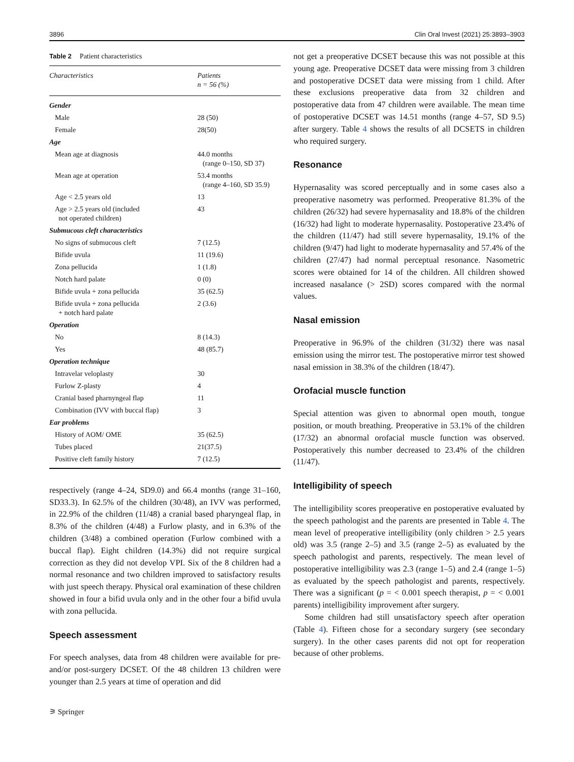3896 Clin Oral Invest (2021) 25:3893–3903
Table 2 Patient characteristics
| Characteristics | Patients n = 56 (%) |
| --- | --- |
| Gender | |
| Male | 28 (50) |
| Female | 28(50) |
| Age | |
| Mean age at diagnosis | 44.0 months (range 0–150, SD 37) |
| Mean age at operation | 53.4 months (range 4–160, SD 35.9) |
| Age < 2.5 years old | 13 |
| Age > 2.5 years old (included not operated children) | 43 |
| Submucous cleft characteristics | |
| No signs of submucous cleft | 7 (12.5) |
| Bifide uvula | 11 (19.6) |
| Zona pellucida | 1 (1.8) |
| Notch hard palate | 0 (0) |
| Bifide uvula + zona pellucida | 35 (62.5) |
| Bifide uvula + zona pellucida + notch hard palate | 2 (3.6) |
| Operation | |
| No | 8 (14.3) |
| Yes | 48 (85.7) |
| Operation technique | |
| Intravelar veloplasty | 30 |
| Furlow Z-plasty | 4 |
| Cranial based pharnyngeal flap | 11 |
| Combination (IVV with buccal flap) | 3 |
| Ear problems | |
| History of AOM/ OME | 35 (62.5) |
| Tubes placed | 21(37.5) |
| Positive cleft family history | 7 (12.5) |
respectively (range 4–24, SD9.0) and 66.4 months (range 31–160, SD33.3). In 62.5% of the children (30/48), an IVV was performed, in 22.9% of the children (11/48) a cranial based pharyngeal flap, in 8.3% of the children (4/48) a Furlow plasty, and in 6.3% of the children (3/48) a combined operation (Furlow combined with a buccal flap). Eight children (14.3%) did not require surgical correction as they did not develop VPI. Six of the 8 children had a normal resonance and two children improved to satisfactory results with just speech therapy. Physical oral examination of these children showed in four a bifid uvula only and in the other four a bifid uvula with zona pellucida.
Speech assessment
For speech analyses, data from 48 children were available for pre- and/or post-surgery DCSET. Of the 48 children 13 children were younger than 2.5 years at time of operation and did
⚞ Springer
not get a preoperative DCSET because this was not possible at this young age. Preoperative DCSET data were missing from 3 children and postoperative DCSET data were missing from 1 child. After these exclusions preoperative data from 32 children and postoperative data from 47 children were available. The mean time of postoperative DCSET was 14.51 months (range 4–57, SD 9.5) after surgery. Table 4 shows the results of all DCSETS in children who required surgery.
Resonance
Hypernasality was scored perceptually and in some cases also a preoperative nasometry was performed. Preoperative 81.3% of the children (26/32) had severe hypernasality and 18.8% of the children (16/32) had light to moderate hypernasality. Postoperative 23.4% of the children (11/47) had still severe hypernasality, 19.1% of the children (9/47) had light to moderate hypernasality and 57.4% of the children (27/47) had normal perceptual resonance. Nasometric scores were obtained for 14 of the children. All children showed increased nasalance (> 2SD) scores compared with the normal values.
Nasal emission
Preoperative in 96.9% of the children (31/32) there was nasal emission using the mirror test. The postoperative mirror test showed nasal emission in 38.3% of the children (18/47).
Orofacial muscle function
Special attention was given to abnormal open mouth, tongue position, or mouth breathing. Preoperative in 53.1% of the children (17/32) an abnormal orofacial muscle function was observed. Postoperatively this number decreased to 23.4% of the children (11/47).
Intelligibility of speech
The intelligibility scores preoperative en postoperative evaluated by the speech pathologist and the parents are presented in Table 4. The mean level of preoperative intelligibility (only children > 2.5 years old) was 3.5 (range 2–5) and 3.5 (range 2–5) as evaluated by the speech pathologist and parents, respectively. The mean level of postoperative intelligibility was 2.3 (range 1–5) and 2.4 (range 1–5) as evaluated by the speech pathologist and parents, respectively. There was a significant (p = < 0.001 speech therapist, p = < 0.001 parents) intelligibility improvement after surgery.
Some children had still unsatisfactory speech after operation (Table 4). Fifteen chose for a secondary surgery (see secondary surgery). In the other cases parents did not opt for reoperation because of other problems.